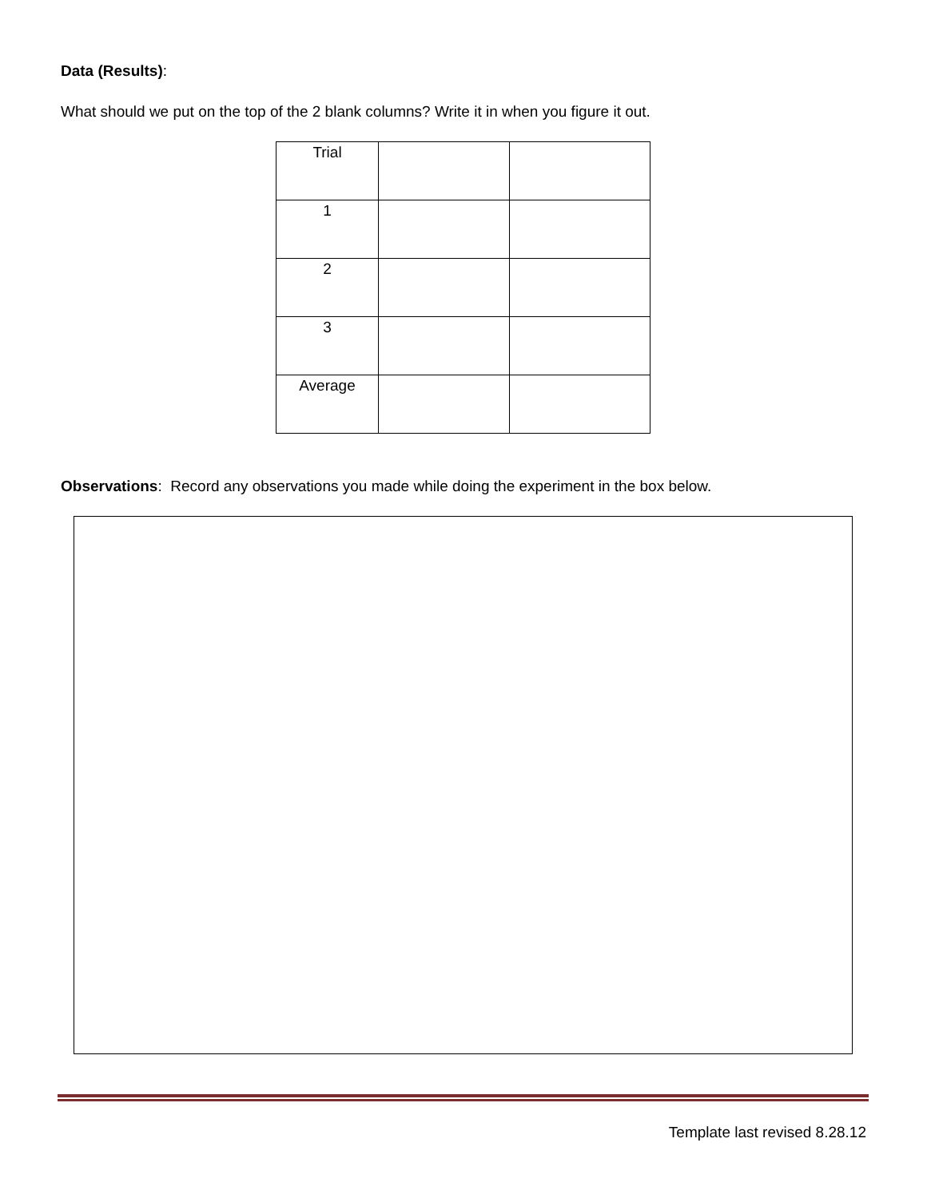Data (Results):
What should we put on the top of the 2 blank columns? Write it in when you figure it out.
| Trial | | |
| 1 | | |
| 2 | | |
| 3 | | |
| Average | | |
Observations: Record any observations you made while doing the experiment in the box below.
Template last revised 8.28.12